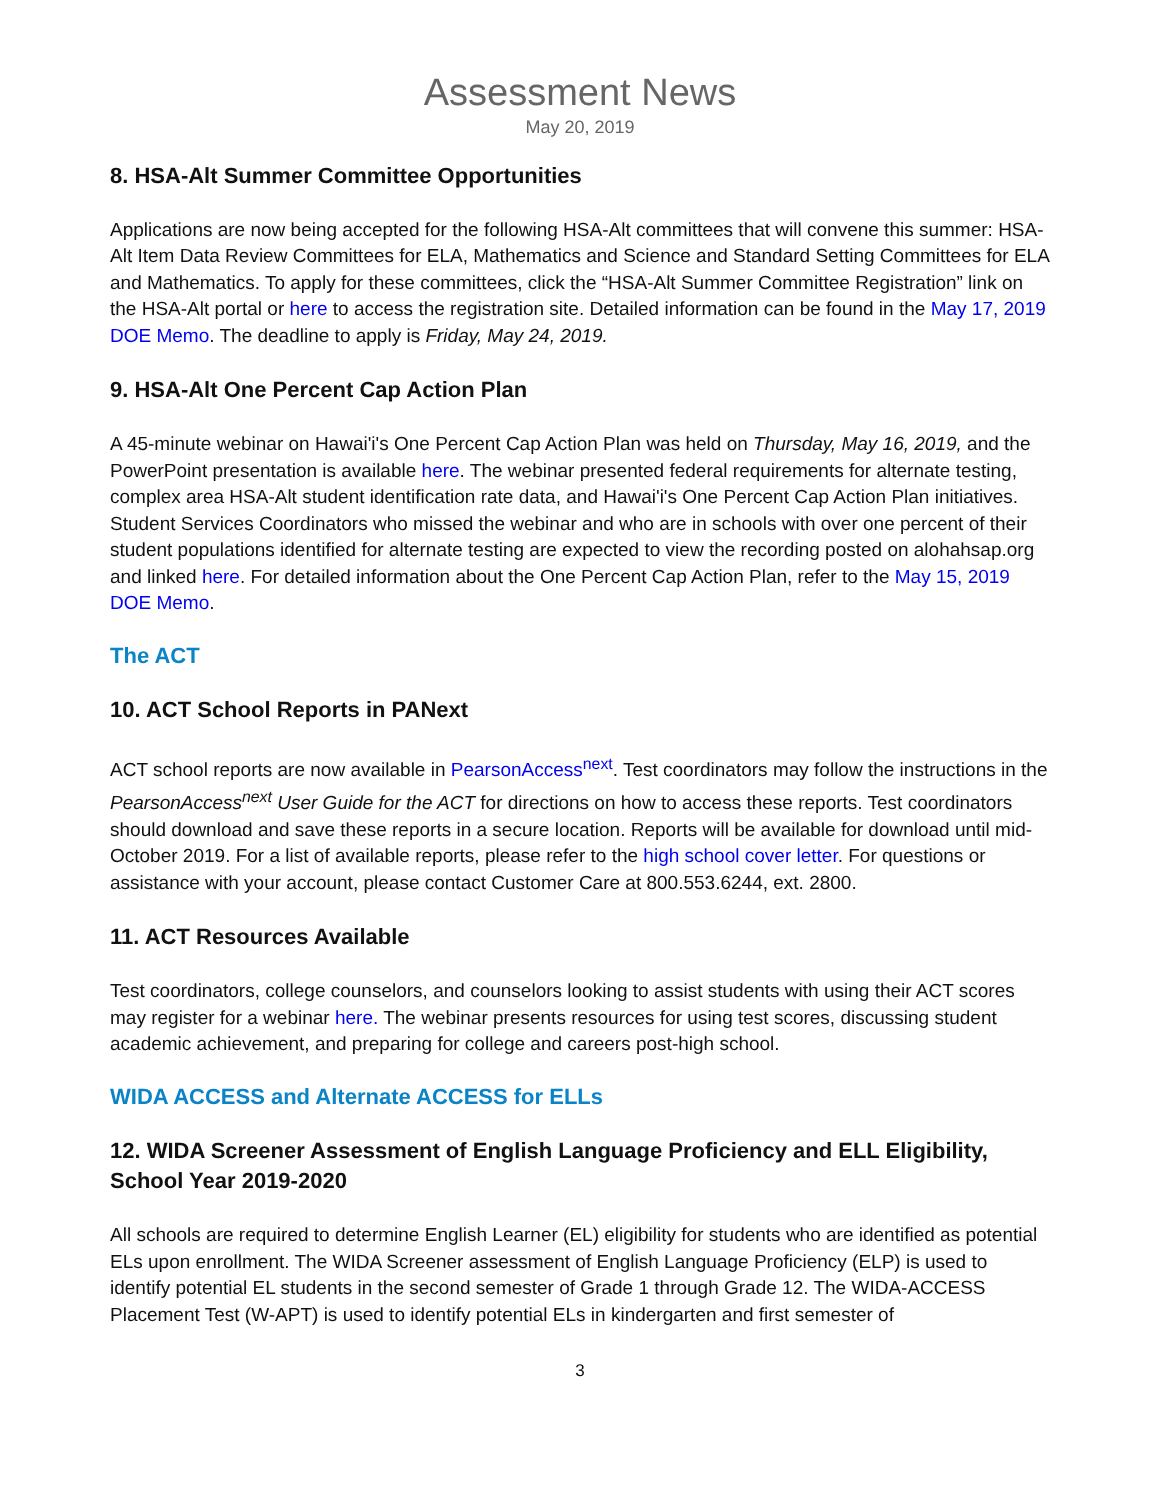Assessment News
May 20, 2019
8. HSA-Alt Summer Committee Opportunities
Applications are now being accepted for the following HSA-Alt committees that will convene this summer: HSA-Alt Item Data Review Committees for ELA, Mathematics and Science and Standard Setting Committees for ELA and Mathematics. To apply for these committees, click the “HSA-Alt Summer Committee Registration” link on the HSA-Alt portal or here to access the registration site. Detailed information can be found in the May 17, 2019 DOE Memo. The deadline to apply is Friday, May 24, 2019.
9. HSA-Alt One Percent Cap Action Plan
A 45-minute webinar on Hawai'i's One Percent Cap Action Plan was held on Thursday, May 16, 2019, and the PowerPoint presentation is available here. The webinar presented federal requirements for alternate testing, complex area HSA-Alt student identification rate data, and Hawai'i's One Percent Cap Action Plan initiatives. Student Services Coordinators who missed the webinar and who are in schools with over one percent of their student populations identified for alternate testing are expected to view the recording posted on alohahsap.org and linked here. For detailed information about the One Percent Cap Action Plan, refer to the May 15, 2019 DOE Memo.
The ACT
10. ACT School Reports in PANext
ACT school reports are now available in PearsonAccess<sup>next</sup>. Test coordinators may follow the instructions in the PearsonAccess<sup>next</sup> User Guide for the ACT for directions on how to access these reports. Test coordinators should download and save these reports in a secure location. Reports will be available for download until mid-October 2019. For a list of available reports, please refer to the high school cover letter. For questions or assistance with your account, please contact Customer Care at 800.553.6244, ext. 2800.
11. ACT Resources Available
Test coordinators, college counselors, and counselors looking to assist students with using their ACT scores may register for a webinar here. The webinar presents resources for using test scores, discussing student academic achievement, and preparing for college and careers post-high school.
WIDA ACCESS and Alternate ACCESS for ELLs
12. WIDA Screener Assessment of English Language Proficiency and ELL Eligibility, School Year 2019-2020
All schools are required to determine English Learner (EL) eligibility for students who are identified as potential ELs upon enrollment. The WIDA Screener assessment of English Language Proficiency (ELP) is used to identify potential EL students in the second semester of Grade 1 through Grade 12. The WIDA-ACCESS Placement Test (W-APT) is used to identify potential ELs in kindergarten and first semester of
3